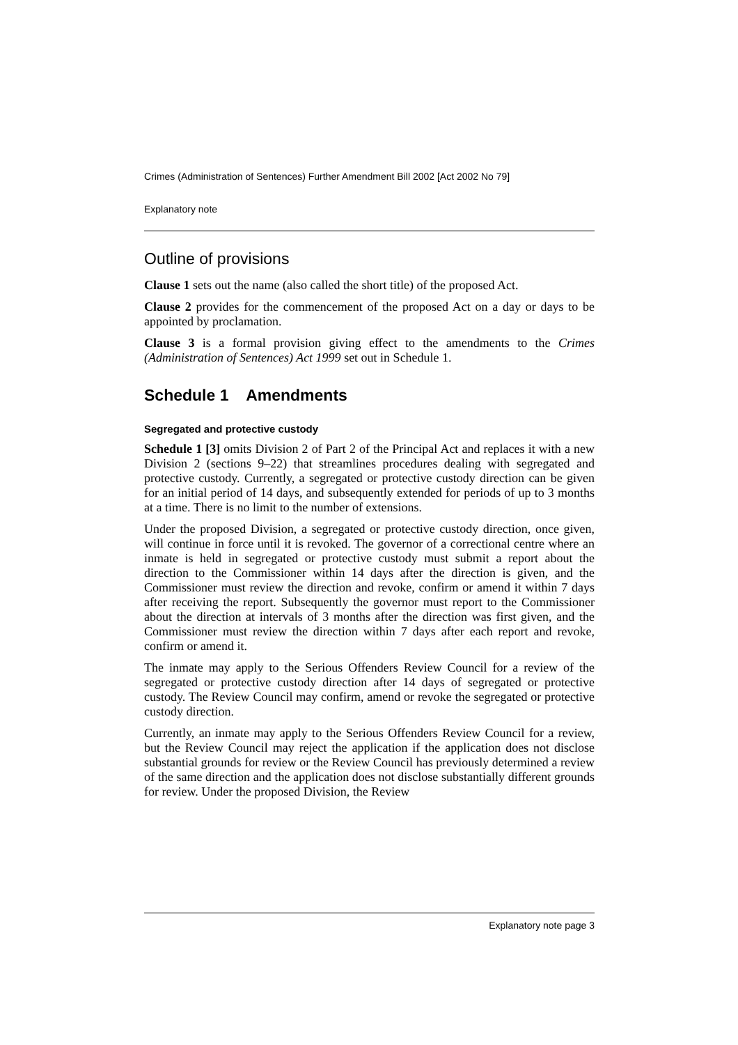Crimes (Administration of Sentences) Further Amendment Bill 2002 [Act 2002 No 79]
Explanatory note
Outline of provisions
Clause 1 sets out the name (also called the short title) of the proposed Act.
Clause 2 provides for the commencement of the proposed Act on a day or days to be appointed by proclamation.
Clause 3 is a formal provision giving effect to the amendments to the Crimes (Administration of Sentences) Act 1999 set out in Schedule 1.
Schedule 1 Amendments
Segregated and protective custody
Schedule 1 [3] omits Division 2 of Part 2 of the Principal Act and replaces it with a new Division 2 (sections 9–22) that streamlines procedures dealing with segregated and protective custody. Currently, a segregated or protective custody direction can be given for an initial period of 14 days, and subsequently extended for periods of up to 3 months at a time. There is no limit to the number of extensions.
Under the proposed Division, a segregated or protective custody direction, once given, will continue in force until it is revoked. The governor of a correctional centre where an inmate is held in segregated or protective custody must submit a report about the direction to the Commissioner within 14 days after the direction is given, and the Commissioner must review the direction and revoke, confirm or amend it within 7 days after receiving the report. Subsequently the governor must report to the Commissioner about the direction at intervals of 3 months after the direction was first given, and the Commissioner must review the direction within 7 days after each report and revoke, confirm or amend it.
The inmate may apply to the Serious Offenders Review Council for a review of the segregated or protective custody direction after 14 days of segregated or protective custody. The Review Council may confirm, amend or revoke the segregated or protective custody direction.
Currently, an inmate may apply to the Serious Offenders Review Council for a review, but the Review Council may reject the application if the application does not disclose substantial grounds for review or the Review Council has previously determined a review of the same direction and the application does not disclose substantially different grounds for review. Under the proposed Division, the Review
Explanatory note page 3